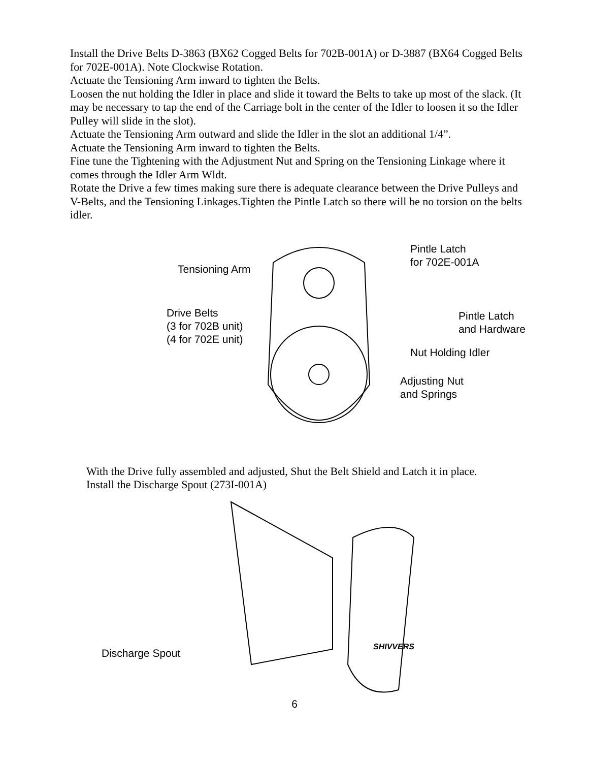Install the Drive Belts D-3863 (BX62 Cogged Belts for 702B-001A) or D-3887 (BX64 Cogged Belts for 702E-001A). Note Clockwise Rotation.
Actuate the Tensioning Arm inward to tighten the Belts.
Loosen the nut holding the Idler in place and slide it toward the Belts to take up most of the slack. (It may be necessary to tap the end of the Carriage bolt in the center of the Idler to loosen it so the Idler Pulley will slide in the slot).
Actuate the Tensioning Arm outward and slide the Idler in the slot an additional 1/4”.
Actuate the Tensioning Arm inward to tighten the Belts.
Fine tune the Tightening with the Adjustment Nut and Spring on the Tensioning Linkage where it comes through the Idler Arm Wldt.
Rotate the Drive a few times making sure there is adequate clearance between the Drive Pulleys and V-Belts, and the Tensioning Linkages.Tighten the Pintle Latch so there will be no torsion on the belts idler.
Tensioning Arm
Drive Belts
(3 for 702B unit)
(4 for 702E unit)
Pintle Latch
for 702E-001A
Pintle Latch
and Hardware
Nut Holding Idler
Adjusting Nut
and Springs
With the Drive fully assembled and adjusted, Shut the Belt Shield and Latch it in place.
Install the Discharge Spout (273I-001A)
Discharge Spout
SHIVVERS
6